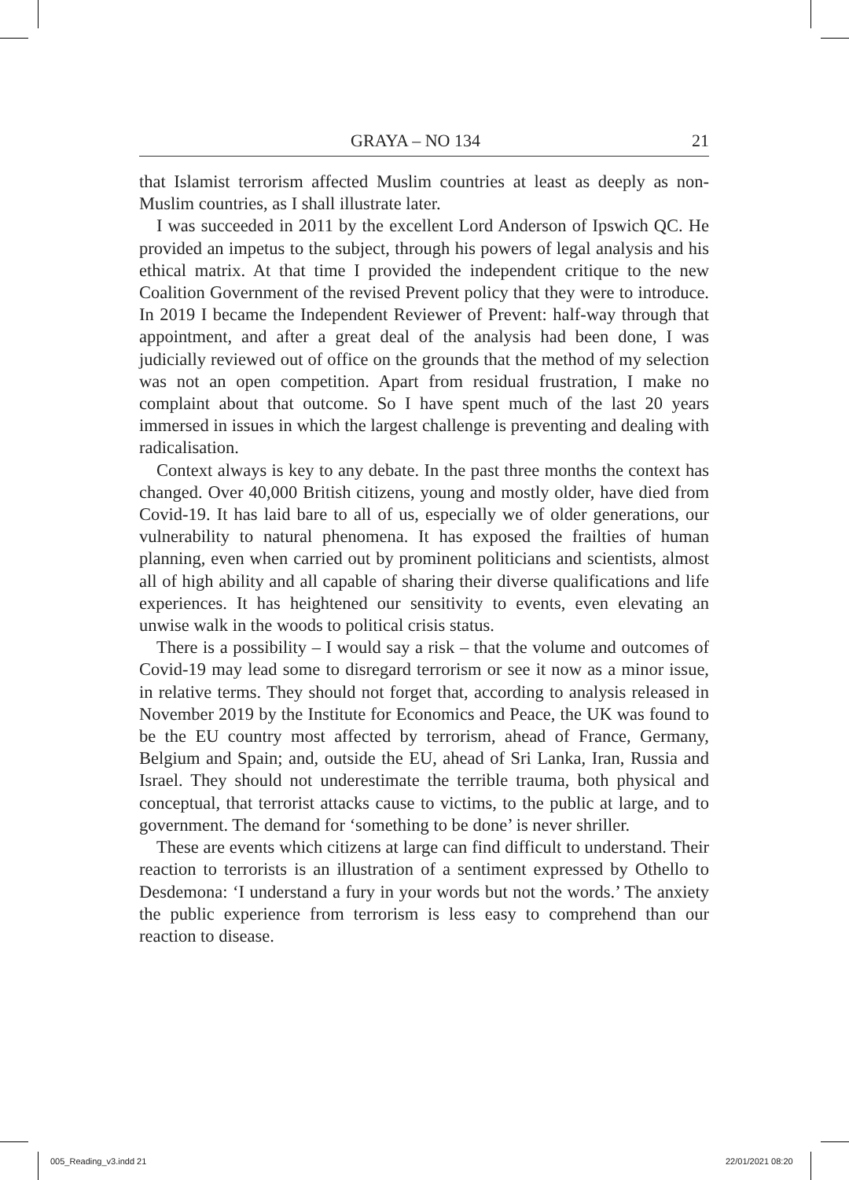GRAYA – NO 134 21
that Islamist terrorism affected Muslim countries at least as deeply as non-Muslim countries, as I shall illustrate later.
I was succeeded in 2011 by the excellent Lord Anderson of Ipswich QC. He provided an impetus to the subject, through his powers of legal analysis and his ethical matrix. At that time I provided the independent critique to the new Coalition Government of the revised Prevent policy that they were to introduce. In 2019 I became the Independent Reviewer of Prevent: half-way through that appointment, and after a great deal of the analysis had been done, I was judicially reviewed out of office on the grounds that the method of my selection was not an open competition. Apart from residual frustration, I make no complaint about that outcome. So I have spent much of the last 20 years immersed in issues in which the largest challenge is preventing and dealing with radicalisation.
Context always is key to any debate. In the past three months the context has changed. Over 40,000 British citizens, young and mostly older, have died from Covid-19. It has laid bare to all of us, especially we of older generations, our vulnerability to natural phenomena. It has exposed the frailties of human planning, even when carried out by prominent politicians and scientists, almost all of high ability and all capable of sharing their diverse qualifications and life experiences. It has heightened our sensitivity to events, even elevating an unwise walk in the woods to political crisis status.
There is a possibility – I would say a risk – that the volume and outcomes of Covid-19 may lead some to disregard terrorism or see it now as a minor issue, in relative terms. They should not forget that, according to analysis released in November 2019 by the Institute for Economics and Peace, the UK was found to be the EU country most affected by terrorism, ahead of France, Germany, Belgium and Spain; and, outside the EU, ahead of Sri Lanka, Iran, Russia and Israel. They should not underestimate the terrible trauma, both physical and conceptual, that terrorist attacks cause to victims, to the public at large, and to government. The demand for ‘something to be done’ is never shriller.
These are events which citizens at large can find difficult to understand. Their reaction to terrorists is an illustration of a sentiment expressed by Othello to Desdemona: ‘I understand a fury in your words but not the words.’ The anxiety the public experience from terrorism is less easy to comprehend than our reaction to disease.
005_Reading_v3.indd 21 22/01/2021 08:20